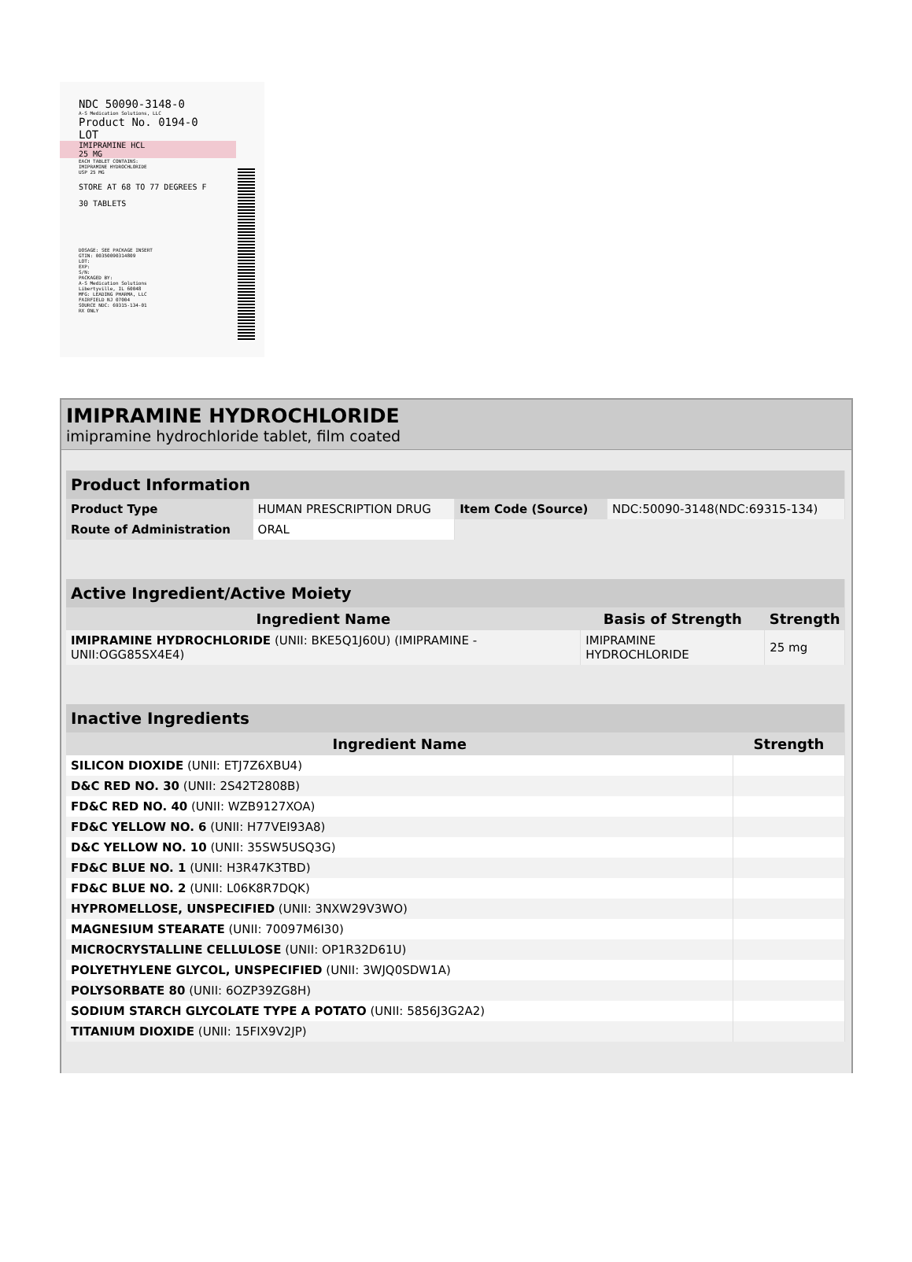NDC 50090-3148-0
A-S Medication Solutions, LLC
Product No. 0194-0
LOT
IMIPRAMINE HCL
25 MG
EACH TABLET CONTAINS:
IMIPRAMINE HYDROCHLORIDE
USP 25 MG
STORE AT 68 TO 77 DEGREES F
30 TABLETS
DOSAGE: SEE PACKAGE INSERT
GTIN: 00350090314809
LOT:
EXP:
S/N:
PACKAGED BY:
A-S Medication Solutions
Libertyville, IL 60048
MFG: LEADING PHARMA, LLC
FAIRFIELD NJ 07004
SOURCE NDC: 69315-134-01
RX ONLY
IMIPRAMINE HYDROCHLORIDE
imipramine hydrochloride tablet, film coated
| Product Information | | | |
| Product Type | HUMAN PRESCRIPTION DRUG | Item Code (Source) | NDC:50090-3148(NDC:69315-134) |
| Route of Administration | ORAL | | |
| Active Ingredient/Active Moiety | | |
| Ingredient Name | Basis of Strength | Strength |
| IMIPRAMINE HYDROCHLORIDE (UNII: BKE5Q1J60U) (IMIPRAMINE - UNII:OGG85SX4E4) | IMIPRAMINE HYDROCHLORIDE | 25 mg |
| Inactive Ingredients | |
| Ingredient Name | Strength |
| SILICON DIOXIDE (UNII: ETJ7Z6XBU4) | |
| D&C RED NO. 30 (UNII: 2S42T2808B) | |
| FD&C RED NO. 40 (UNII: WZB9127XOA) | |
| FD&C YELLOW NO. 6 (UNII: H77VEI93A8) | |
| D&C YELLOW NO. 10 (UNII: 35SW5USQ3G) | |
| FD&C BLUE NO. 1 (UNII: H3R47K3TBD) | |
| FD&C BLUE NO. 2 (UNII: L06K8R7DQK) | |
| HYPROMELLOSE, UNSPECIFIED (UNII: 3NXW29V3WO) | |
| MAGNESIUM STEARATE (UNII: 70097M6I30) | |
| MICROCRYSTALLINE CELLULOSE (UNII: OP1R32D61U) | |
| POLYETHYLENE GLYCOL, UNSPECIFIED (UNII: 3WJQ0SDW1A) | |
| POLYSORBATE 80 (UNII: 6OZP39ZG8H) | |
| SODIUM STARCH GLYCOLATE TYPE A POTATO (UNII: 5856J3G2A2) | |
| TITANIUM DIOXIDE (UNII: 15FIX9V2JP) | |